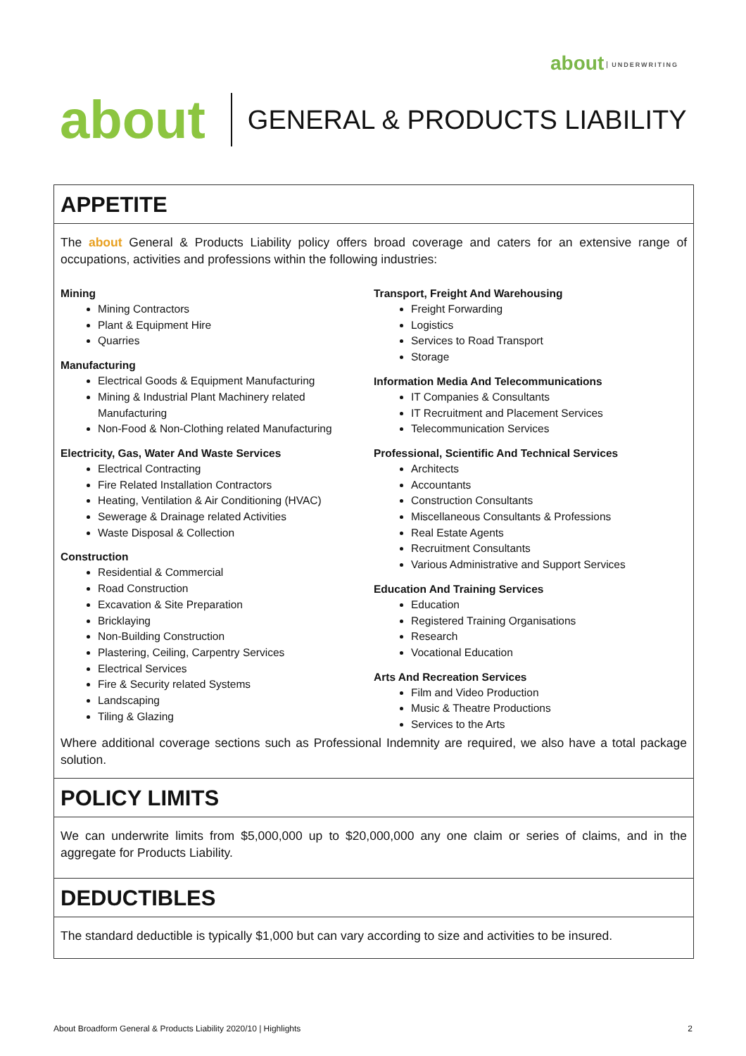about UNDERWRITING
about
GENERAL & PRODUCTS LIABILITY
APPETITE
The about General & Products Liability policy offers broad coverage and caters for an extensive range of occupations, activities and professions within the following industries:
Mining
Mining Contractors
Plant & Equipment Hire
Quarries
Manufacturing
Electrical Goods & Equipment Manufacturing
Mining & Industrial Plant Machinery related Manufacturing
Non-Food & Non-Clothing related Manufacturing
Electricity, Gas, Water And Waste Services
Electrical Contracting
Fire Related Installation Contractors
Heating, Ventilation & Air Conditioning (HVAC)
Sewerage & Drainage related Activities
Waste Disposal & Collection
Construction
Residential & Commercial
Road Construction
Excavation & Site Preparation
Bricklaying
Non-Building Construction
Plastering, Ceiling, Carpentry Services
Electrical Services
Fire & Security related Systems
Landscaping
Tiling & Glazing
Transport, Freight And Warehousing
Freight Forwarding
Logistics
Services to Road Transport
Storage
Information Media And Telecommunications
IT Companies & Consultants
IT Recruitment and Placement Services
Telecommunication Services
Professional, Scientific And Technical Services
Architects
Accountants
Construction Consultants
Miscellaneous Consultants & Professions
Real Estate Agents
Recruitment Consultants
Various Administrative and Support Services
Education And Training Services
Education
Registered Training Organisations
Research
Vocational Education
Arts And Recreation Services
Film and Video Production
Music & Theatre Productions
Services to the Arts
Where additional coverage sections such as Professional Indemnity are required, we also have a total package solution.
POLICY LIMITS
We can underwrite limits from $5,000,000 up to $20,000,000 any one claim or series of claims, and in the aggregate for Products Liability.
DEDUCTIBLES
The standard deductible is typically $1,000 but can vary according to size and activities to be insured.
About Broadform General & Products Liability 2020/10 | Highlights 2